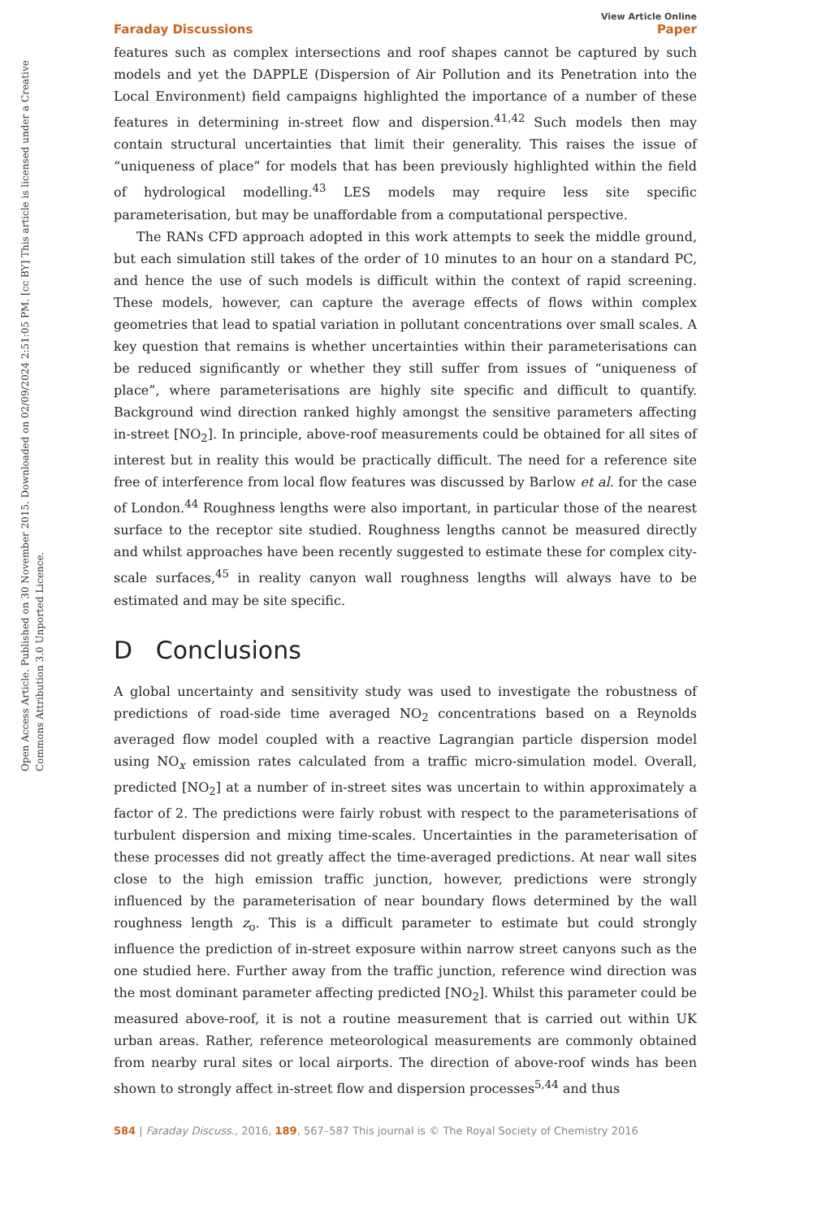Open Access Article. Published on 30 November 2015. Downloaded on 02/09/2024 2:51:05 PM. [cc BY] This article is licensed under a Creative Commons Attribution 3.0 Unported Licence.
View Article Online
Faraday Discussions Paper
features such as complex intersections and roof shapes cannot be captured by such models and yet the DAPPLE (Dispersion of Air Pollution and its Penetration into the Local Environment) field campaigns highlighted the importance of a number of these features in determining in-street flow and dispersion.<sup>41,42</sup> Such models then may contain structural uncertainties that limit their generality. This raises the issue of “uniqueness of place” for models that has been previously highlighted within the field of hydrological modelling.<sup>43</sup> LES models may require less site specific parameterisation, but may be unaffordable from a computational perspective.
The RANs CFD approach adopted in this work attempts to seek the middle ground, but each simulation still takes of the order of 10 minutes to an hour on a standard PC, and hence the use of such models is difficult within the context of rapid screening. These models, however, can capture the average effects of flows within complex geometries that lead to spatial variation in pollutant concentrations over small scales. A key question that remains is whether uncertainties within their parameterisations can be reduced significantly or whether they still suffer from issues of “uniqueness of place”, where parameterisations are highly site specific and difficult to quantify. Background wind direction ranked highly amongst the sensitive parameters affecting in-street [NO<sub>2</sub>]. In principle, above-roof measurements could be obtained for all sites of interest but in reality this would be practically difficult. The need for a reference site free of interference from local flow features was discussed by Barlow et al. for the case of London.<sup>44</sup> Roughness lengths were also important, in particular those of the nearest surface to the receptor site studied. Roughness lengths cannot be measured directly and whilst approaches have been recently suggested to estimate these for complex city-scale surfaces,<sup>45</sup> in reality canyon wall roughness lengths will always have to be estimated and may be site specific.
D Conclusions
A global uncertainty and sensitivity study was used to investigate the robustness of predictions of road-side time averaged NO<sub>2</sub> concentrations based on a Reynolds averaged flow model coupled with a reactive Lagrangian particle dispersion model using NO<sub>x</sub> emission rates calculated from a traffic micro-simulation model. Overall, predicted [NO<sub>2</sub>] at a number of in-street sites was uncertain to within approximately a factor of 2. The predictions were fairly robust with respect to the parameterisations of turbulent dispersion and mixing time-scales. Uncertainties in the parameterisation of these processes did not greatly affect the time-averaged predictions. At near wall sites close to the high emission traffic junction, however, predictions were strongly influenced by the parameterisation of near boundary flows determined by the wall roughness length z<sub>o</sub>. This is a difficult parameter to estimate but could strongly influence the prediction of in-street exposure within narrow street canyons such as the one studied here. Further away from the traffic junction, reference wind direction was the most dominant parameter affecting predicted [NO<sub>2</sub>]. Whilst this parameter could be measured above-roof, it is not a routine measurement that is carried out within UK urban areas. Rather, reference meteorological measurements are commonly obtained from nearby rural sites or local airports. The direction of above-roof winds has been shown to strongly affect in-street flow and dispersion processes<sup>5,44</sup> and thus
584 | Faraday Discuss., 2016, 189, 567–587 This journal is © The Royal Society of Chemistry 2016